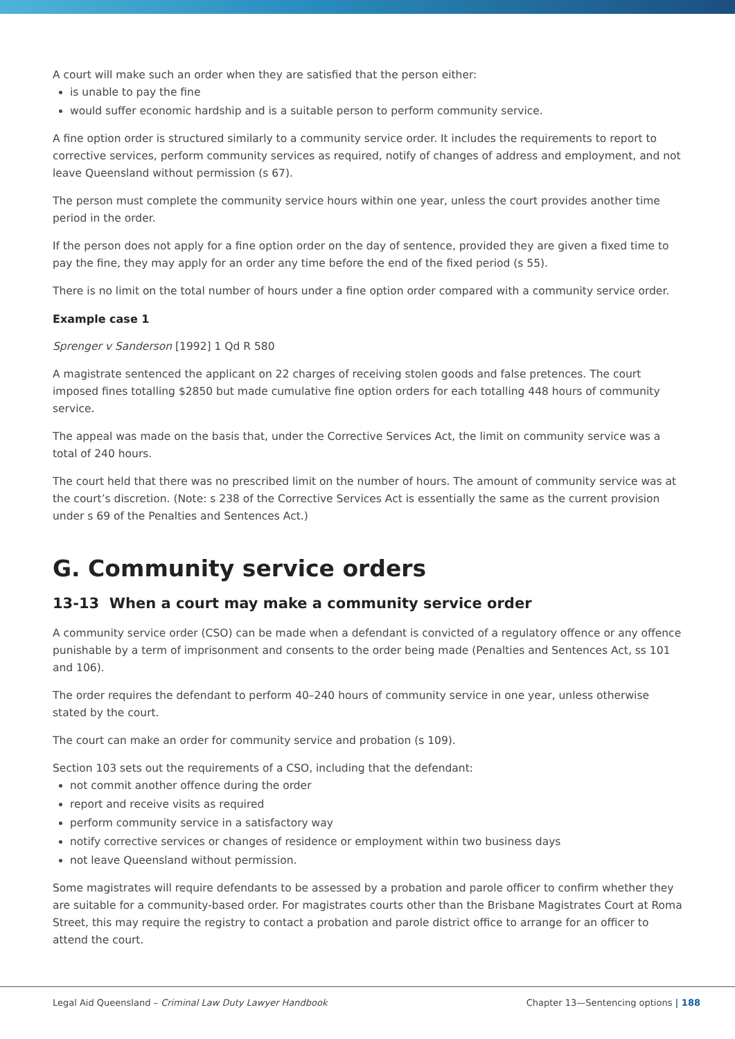A court will make such an order when they are satisfied that the person either:
is unable to pay the fine
would suffer economic hardship and is a suitable person to perform community service.
A fine option order is structured similarly to a community service order. It includes the requirements to report to corrective services, perform community services as required, notify of changes of address and employment, and not leave Queensland without permission (s 67).
The person must complete the community service hours within one year, unless the court provides another time period in the order.
If the person does not apply for a fine option order on the day of sentence, provided they are given a fixed time to pay the fine, they may apply for an order any time before the end of the fixed period (s 55).
There is no limit on the total number of hours under a fine option order compared with a community service order.
Example case 1
Sprenger v Sanderson [1992] 1 Qd R 580
A magistrate sentenced the applicant on 22 charges of receiving stolen goods and false pretences. The court imposed fines totalling $2850 but made cumulative fine option orders for each totalling 448 hours of community service.
The appeal was made on the basis that, under the Corrective Services Act, the limit on community service was a total of 240 hours.
The court held that there was no prescribed limit on the number of hours. The amount of community service was at the court’s discretion. (Note: s 238 of the Corrective Services Act is essentially the same as the current provision under s 69 of the Penalties and Sentences Act.)
G. Community service orders
13-13 When a court may make a community service order
A community service order (CSO) can be made when a defendant is convicted of a regulatory offence or any offence punishable by a term of imprisonment and consents to the order being made (Penalties and Sentences Act, ss 101 and 106).
The order requires the defendant to perform 40–240 hours of community service in one year, unless otherwise stated by the court.
The court can make an order for community service and probation (s 109).
Section 103 sets out the requirements of a CSO, including that the defendant:
not commit another offence during the order
report and receive visits as required
perform community service in a satisfactory way
notify corrective services or changes of residence or employment within two business days
not leave Queensland without permission.
Some magistrates will require defendants to be assessed by a probation and parole officer to confirm whether they are suitable for a community-based order. For magistrates courts other than the Brisbane Magistrates Court at Roma Street, this may require the registry to contact a probation and parole district office to arrange for an officer to attend the court.
Legal Aid Queensland – Criminal Law Duty Lawyer Handbook Chapter 13—Sentencing options | 188